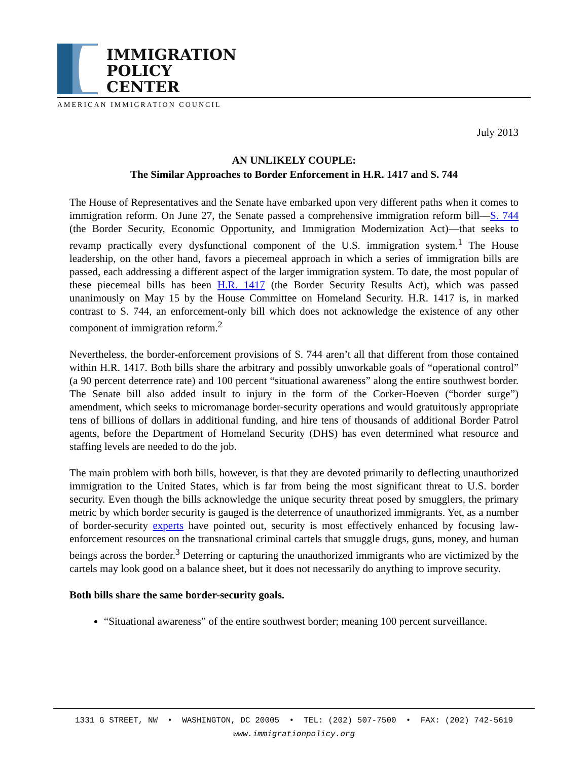IMMIGRATION
POLICY
CENTER
AMERICAN IMMIGRATION COUNCIL
July 2013
AN UNLIKELY COUPLE:
The Similar Approaches to Border Enforcement in H.R. 1417 and S. 744
The House of Representatives and the Senate have embarked upon very different paths when it comes to immigration reform. On June 27, the Senate passed a comprehensive immigration reform bill—S. 744 (the Border Security, Economic Opportunity, and Immigration Modernization Act)—that seeks to revamp practically every dysfunctional component of the U.S. immigration system.<sup>1</sup> The House leadership, on the other hand, favors a piecemeal approach in which a series of immigration bills are passed, each addressing a different aspect of the larger immigration system. To date, the most popular of these piecemeal bills has been H.R. 1417 (the Border Security Results Act), which was passed unanimously on May 15 by the House Committee on Homeland Security. H.R. 1417 is, in marked contrast to S. 744, an enforcement-only bill which does not acknowledge the existence of any other component of immigration reform.<sup>2</sup>
Nevertheless, the border-enforcement provisions of S. 744 aren’t all that different from those contained within H.R. 1417. Both bills share the arbitrary and possibly unworkable goals of “operational control” (a 90 percent deterrence rate) and 100 percent “situational awareness” along the entire southwest border. The Senate bill also added insult to injury in the form of the Corker-Hoeven (“border surge”) amendment, which seeks to micromanage border-security operations and would gratuitously appropriate tens of billions of dollars in additional funding, and hire tens of thousands of additional Border Patrol agents, before the Department of Homeland Security (DHS) has even determined what resource and staffing levels are needed to do the job.
The main problem with both bills, however, is that they are devoted primarily to deflecting unauthorized immigration to the United States, which is far from being the most significant threat to U.S. border security. Even though the bills acknowledge the unique security threat posed by smugglers, the primary metric by which border security is gauged is the deterrence of unauthorized immigrants. Yet, as a number of border-security experts have pointed out, security is most effectively enhanced by focusing law-enforcement resources on the transnational criminal cartels that smuggle drugs, guns, money, and human beings across the border.<sup>3</sup> Deterring or capturing the unauthorized immigrants who are victimized by the cartels may look good on a balance sheet, but it does not necessarily do anything to improve security.
Both bills share the same border-security goals.
“Situational awareness” of the entire southwest border; meaning 100 percent surveillance.
1331 G STREET, NW • WASHINGTON, DC 20005 • TEL: (202) 507-7500 • FAX: (202) 742-5619
www.immigrationpolicy.org